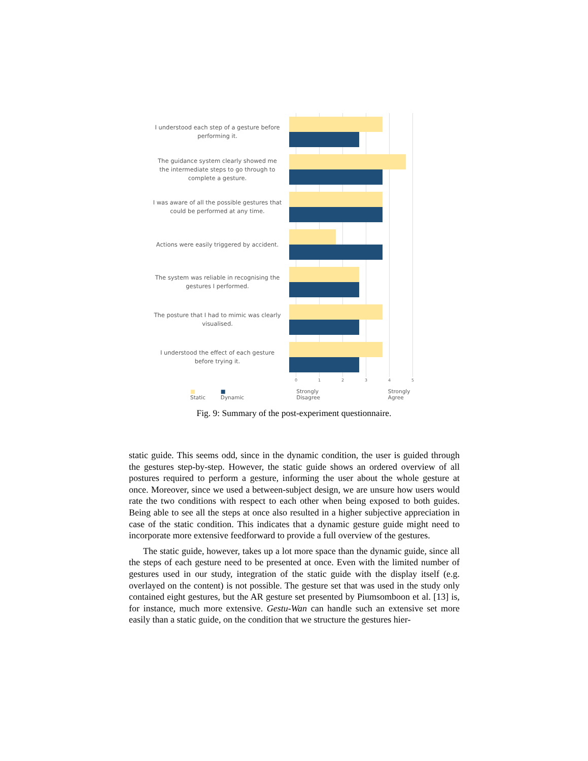I understood each step of a gesture before performing it.
The guidance system clearly showed me the intermediate steps to go through to complete a gesture.
I was aware of all the possible gestures that could be performed at any time.
Actions were easily triggered by accident.
The system was reliable in recognising the gestures I performed.
The posture that I had to mimic was clearly visualised.
I understood the effect of each gesture before trying it.
0 1 2 3 4 5
■ Static ■ Dynamic Strongly Disagree Strongly Agree
Fig. 9: Summary of the post-experiment questionnaire.
static guide. This seems odd, since in the dynamic condition, the user is guided through the gestures step-by-step. However, the static guide shows an ordered overview of all postures required to perform a gesture, informing the user about the whole gesture at once. Moreover, since we used a between-subject design, we are unsure how users would rate the two conditions with respect to each other when being exposed to both guides. Being able to see all the steps at once also resulted in a higher subjective appreciation in case of the static condition. This indicates that a dynamic gesture guide might need to incorporate more extensive feedforward to provide a full overview of the gestures.
The static guide, however, takes up a lot more space than the dynamic guide, since all the steps of each gesture need to be presented at once. Even with the limited number of gestures used in our study, integration of the static guide with the display itself (e.g. overlayed on the content) is not possible. The gesture set that was used in the study only contained eight gestures, but the AR gesture set presented by Piumsomboon et al. [13] is, for instance, much more extensive. Gestu-Wan can handle such an extensive set more easily than a static guide, on the condition that we structure the gestures hier-